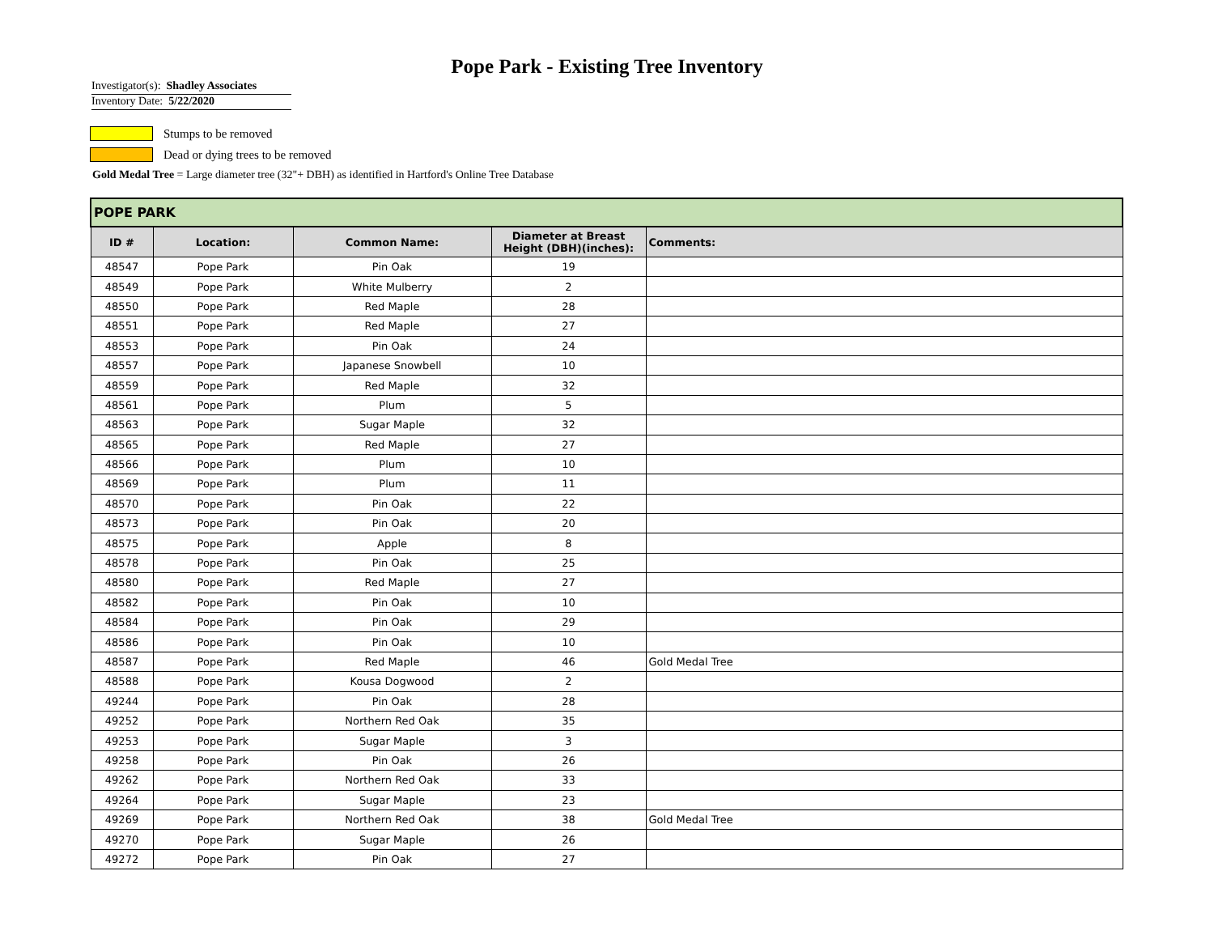Pope Park - Existing Tree Inventory
Investigator(s): Shadley Associates
Inventory Date: 5/22/2020
Stumps to be removed
Dead or dying trees to be removed
Gold Medal Tree = Large diameter tree (32"+ DBH) as identified in Hartford's Online Tree Database
| POPE PARK | | | | |
| ID # | Location: | Common Name: | Diameter at Breast Height (DBH)(inches): | Comments: |
| 48547 | Pope Park | Pin Oak | 19 | |
| 48549 | Pope Park | White Mulberry | 2 | |
| 48550 | Pope Park | Red Maple | 28 | |
| 48551 | Pope Park | Red Maple | 27 | |
| 48553 | Pope Park | Pin Oak | 24 | |
| 48557 | Pope Park | Japanese Snowbell | 10 | |
| 48559 | Pope Park | Red Maple | 32 | |
| 48561 | Pope Park | Plum | 5 | |
| 48563 | Pope Park | Sugar Maple | 32 | |
| 48565 | Pope Park | Red Maple | 27 | |
| 48566 | Pope Park | Plum | 10 | |
| 48569 | Pope Park | Plum | 11 | |
| 48570 | Pope Park | Pin Oak | 22 | |
| 48573 | Pope Park | Pin Oak | 20 | |
| 48575 | Pope Park | Apple | 8 | |
| 48578 | Pope Park | Pin Oak | 25 | |
| 48580 | Pope Park | Red Maple | 27 | |
| 48582 | Pope Park | Pin Oak | 10 | |
| 48584 | Pope Park | Pin Oak | 29 | |
| 48586 | Pope Park | Pin Oak | 10 | |
| 48587 | Pope Park | Red Maple | 46 | Gold Medal Tree |
| 48588 | Pope Park | Kousa Dogwood | 2 | |
| 49244 | Pope Park | Pin Oak | 28 | |
| 49252 | Pope Park | Northern Red Oak | 35 | |
| 49253 | Pope Park | Sugar Maple | 3 | |
| 49258 | Pope Park | Pin Oak | 26 | |
| 49262 | Pope Park | Northern Red Oak | 33 | |
| 49264 | Pope Park | Sugar Maple | 23 | |
| 49269 | Pope Park | Northern Red Oak | 38 | Gold Medal Tree |
| 49270 | Pope Park | Sugar Maple | 26 | |
| 49272 | Pope Park | Pin Oak | 27 | |